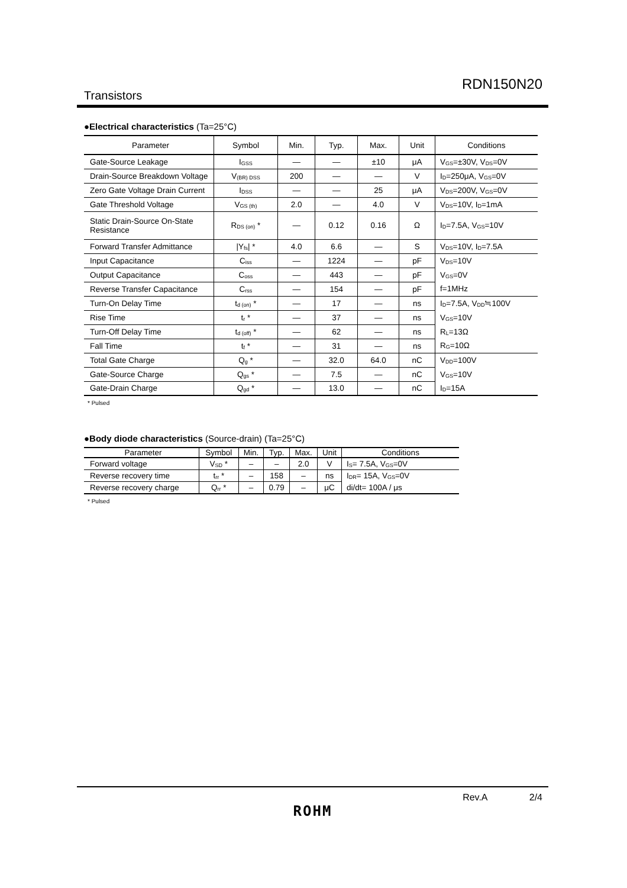RDN150N20
Transistors
●Electrical characteristics (Ta=25°C)
| Parameter | Symbol | Min. | Typ. | Max. | Unit | Conditions |
| --- | --- | --- | --- | --- | --- | --- |
| Gate-Source Leakage | I<sub>GSS</sub> | — | — | ±10 | μA | V<sub>GS</sub>=±30V, V<sub>DS</sub>=0V |
| Drain-Source Breakdown Voltage | V<sub>(BR) DSS</sub> | 200 | — | — | V | I<sub>D</sub>=250μA, V<sub>GS</sub>=0V |
| Zero Gate Voltage Drain Current | I<sub>DSS</sub> | — | — | 25 | μA | V<sub>DS</sub>=200V, V<sub>GS</sub>=0V |
| Gate Threshold Voltage | V<sub>GS (th)</sub> | 2.0 | — | 4.0 | V | V<sub>DS</sub>=10V, I<sub>D</sub>=1mA |
| Static Drain-Source On-State Resistance | R<sub>DS (on)</sub> * | — | 0.12 | 0.16 | Ω | I<sub>D</sub>=7.5A, V<sub>GS</sub>=10V |
| Forward Transfer Admittance | /Y<sub>fs</sub>/ * | 4.0 | 6.6 | — | S | V<sub>DS</sub>=10V, I<sub>D</sub>=7.5A |
| Input Capacitance | C<sub>iss</sub> | — | 1224 | — | pF | V<sub>DS</sub>=10V |
| Output Capacitance | C<sub>oss</sub> | — | 443 | — | pF | V<sub>GS</sub>=0V |
| Reverse Transfer Capacitance | C<sub>rss</sub> | — | 154 | — | pF | f=1MHz |
| Turn-On Delay Time | t<sub>d (on)</sub> * | — | 17 | — | ns | I<sub>D</sub>=7.5A, V<sub>DD</sub>≒100V |
| Rise Time | t<sub>r</sub> * | — | 37 | — | ns | V<sub>GS</sub>=10V |
| Turn-Off Delay Time | t<sub>d (off)</sub> * | — | 62 | — | ns | R<sub>L</sub>=13Ω |
| Fall Time | t<sub>f</sub> * | — | 31 | — | ns | R<sub>G</sub>=10Ω |
| Total Gate Charge | Q<sub>g</sub> * | — | 32.0 | 64.0 | nC | V<sub>DD</sub>=100V |
| Gate-Source Charge | Q<sub>gs</sub> * | — | 7.5 | — | nC | V<sub>GS</sub>=10V |
| Gate-Drain Charge | Q<sub>gd</sub> * | — | 13.0 | — | nC | I<sub>D</sub>=15A |
* Pulsed
●Body diode characteristics (Source-drain) (Ta=25°C)
| Parameter | Symbol | Min. | Typ. | Max. | Unit | Conditions |
| --- | --- | --- | --- | --- | --- | --- |
| Forward voltage | V<sub>SD</sub> * | – | – | 2.0 | V | I<sub>S</sub>= 7.5A, V<sub>GS</sub>=0V |
| Reverse recovery time | t<sub>rr</sub> * | – | 158 | – | ns | I<sub>DR</sub>= 15A, V<sub>GS</sub>=0V |
| Reverse recovery charge | Q<sub>rr</sub> * | – | 0.79 | – | μC | di/dt= 100A / μs |
* Pulsed
Rev.A 2/4
ROHM